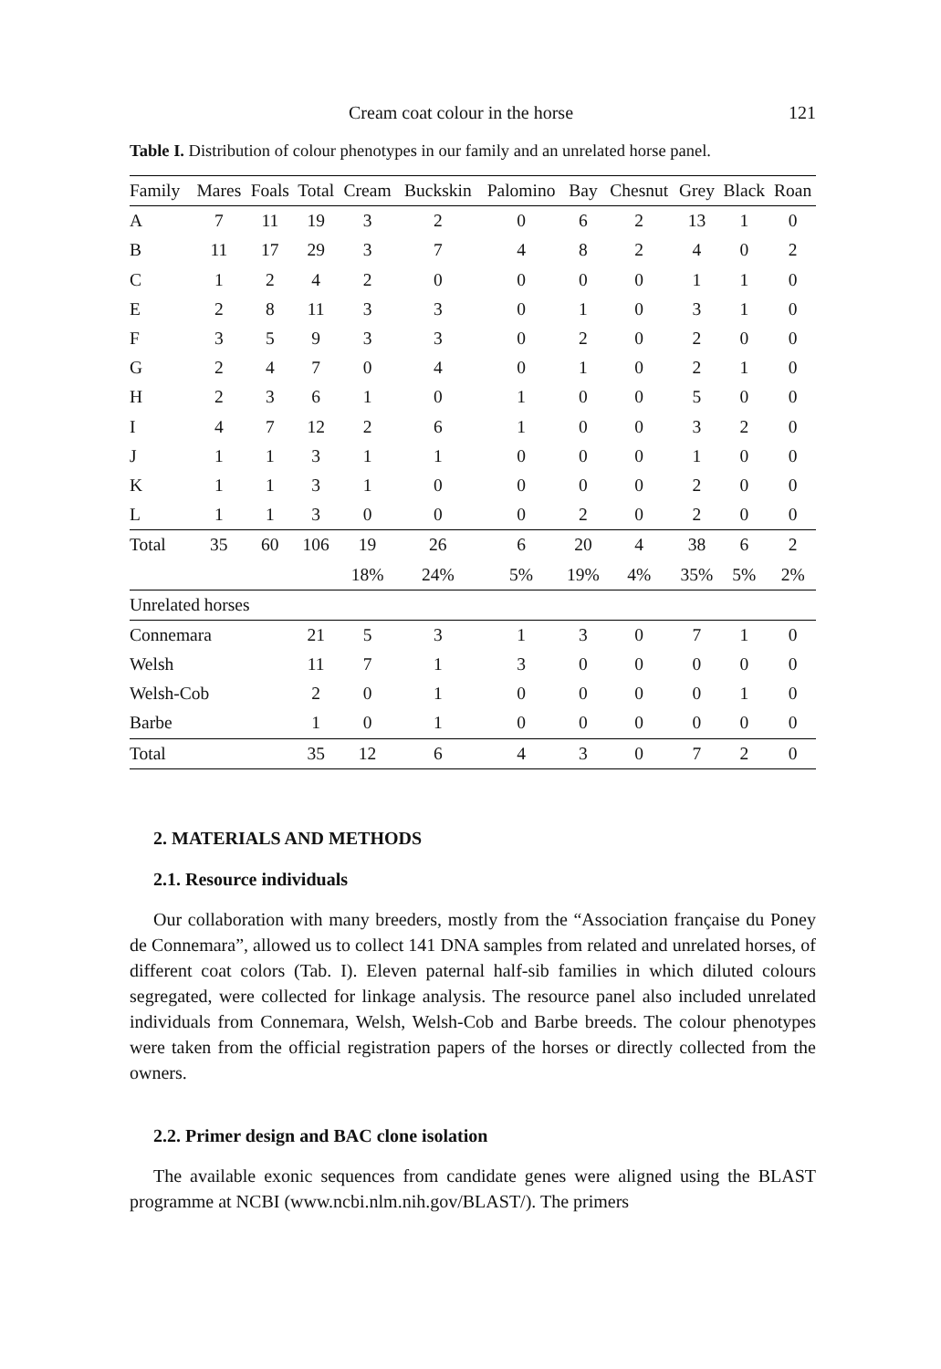Cream coat colour in the horse 121
Table I. Distribution of colour phenotypes in our family and an unrelated horse panel.
| Family | Mares | Foals | Total | Cream | Buckskin | Palomino | Bay | Chesnut | Grey | Black | Roan |
| --- | --- | --- | --- | --- | --- | --- | --- | --- | --- | --- | --- |
| A | 7 | 11 | 19 | 3 | 2 | 0 | 6 | 2 | 13 | 1 | 0 |
| B | 11 | 17 | 29 | 3 | 7 | 4 | 8 | 2 | 4 | 0 | 2 |
| C | 1 | 2 | 4 | 2 | 0 | 0 | 0 | 0 | 1 | 1 | 0 |
| E | 2 | 8 | 11 | 3 | 3 | 0 | 1 | 0 | 3 | 1 | 0 |
| F | 3 | 5 | 9 | 3 | 3 | 0 | 2 | 0 | 2 | 0 | 0 |
| G | 2 | 4 | 7 | 0 | 4 | 0 | 1 | 0 | 2 | 1 | 0 |
| H | 2 | 3 | 6 | 1 | 0 | 1 | 0 | 0 | 5 | 0 | 0 |
| I | 4 | 7 | 12 | 2 | 6 | 1 | 0 | 0 | 3 | 2 | 0 |
| J | 1 | 1 | 3 | 1 | 1 | 0 | 0 | 0 | 1 | 0 | 0 |
| K | 1 | 1 | 3 | 1 | 0 | 0 | 0 | 0 | 2 | 0 | 0 |
| L | 1 | 1 | 3 | 0 | 0 | 0 | 2 | 0 | 2 | 0 | 0 |
| Total | 35 | 60 | 106 | 19 | 26 | 6 | 20 | 4 | 38 | 6 | 2 |
| | | | | 18% | 24% | 5% | 19% | 4% | 35% | 5% | 2% |
| Unrelated horses | | | | | | | | | | | |
| Connemara | | | 21 | 5 | 3 | 1 | 3 | 0 | 7 | 1 | 0 |
| Welsh | | | 11 | 7 | 1 | 3 | 0 | 0 | 0 | 0 | 0 |
| Welsh-Cob | | | 2 | 0 | 1 | 0 | 0 | 0 | 0 | 1 | 0 |
| Barbe | | | 1 | 0 | 1 | 0 | 0 | 0 | 0 | 0 | 0 |
| Total | | | 35 | 12 | 6 | 4 | 3 | 0 | 7 | 2 | 0 |
2. MATERIALS AND METHODS
2.1. Resource individuals
Our collaboration with many breeders, mostly from the “Association française du Poney de Connemara”, allowed us to collect 141 DNA samples from related and unrelated horses, of different coat colors (Tab. I). Eleven paternal half-sib families in which diluted colours segregated, were collected for linkage analysis. The resource panel also included unrelated individuals from Connemara, Welsh, Welsh-Cob and Barbe breeds. The colour phenotypes were taken from the official registration papers of the horses or directly collected from the owners.
2.2. Primer design and BAC clone isolation
The available exonic sequences from candidate genes were aligned using the BLAST programme at NCBI (www.ncbi.nlm.nih.gov/BLAST/). The primers